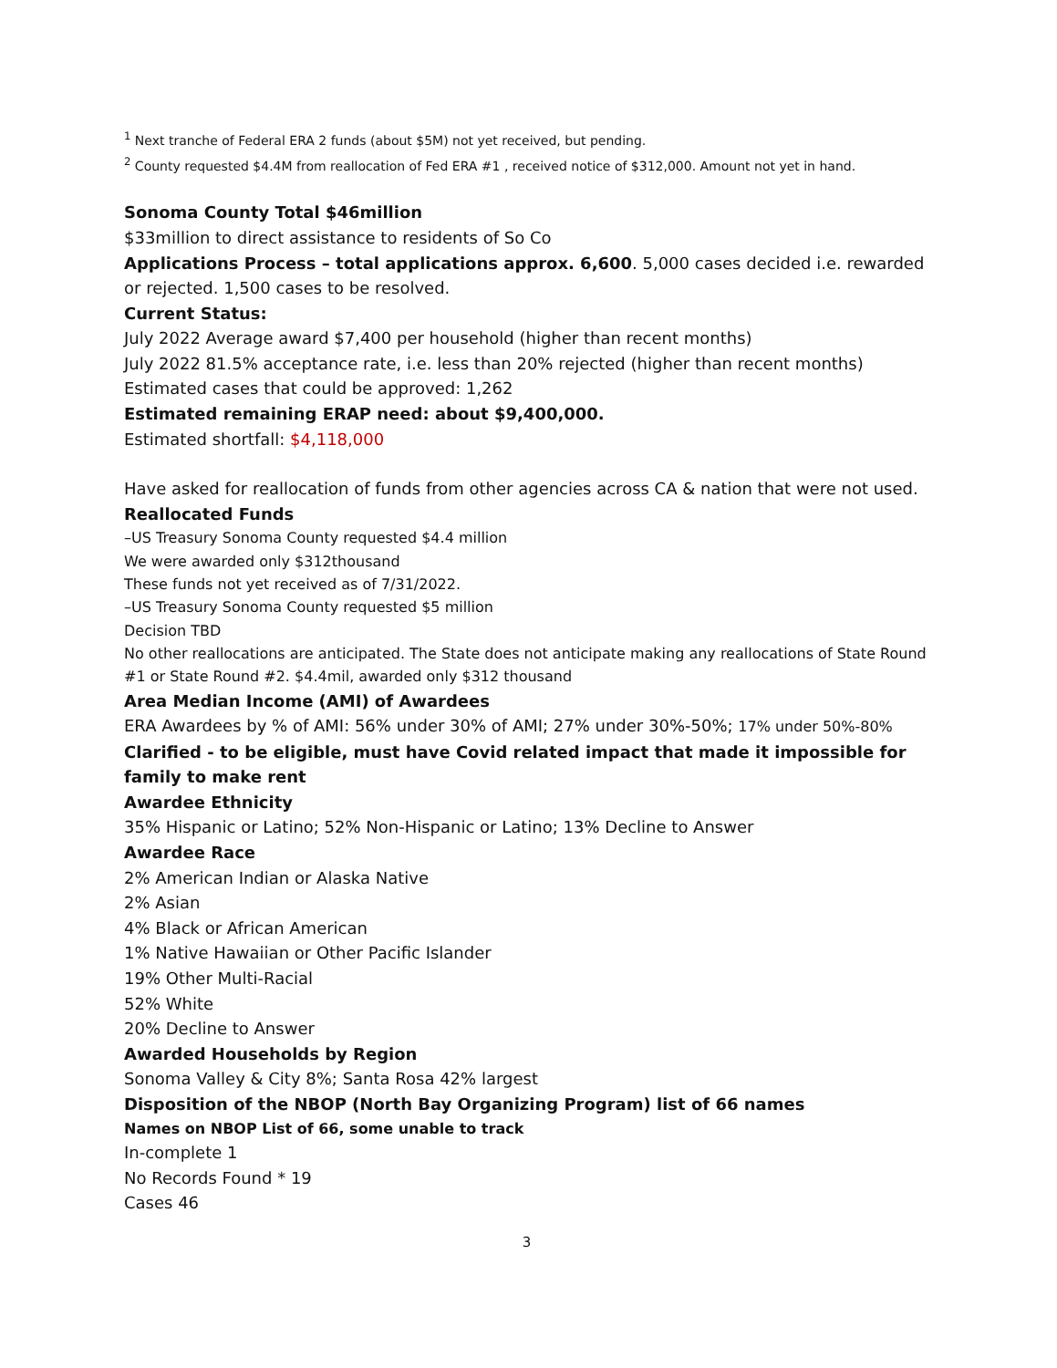<sup>1</sup> Next tranche of Federal ERA 2 funds (about $5M) not yet received, but pending.
<sup>2</sup> County requested $4.4M from reallocation of Fed ERA #1 , received notice of $312,000. Amount not yet in hand.
Sonoma County Total $46million
$33million to direct assistance to residents of So Co
Applications Process – total applications approx. 6,600. 5,000 cases decided i.e. rewarded or rejected. 1,500 cases to be resolved.
Current Status:
July 2022 Average award $7,400 per household (higher than recent months)
July 2022 81.5% acceptance rate, i.e. less than 20% rejected (higher than recent months)
Estimated cases that could be approved: 1,262
Estimated remaining ERAP need: about $9,400,000.
Estimated shortfall: $4,118,000
Have asked for reallocation of funds from other agencies across CA & nation that were not used.
Reallocated Funds
–US Treasury Sonoma County requested $4.4 million
We were awarded only $312thousand
These funds not yet received as of 7/31/2022.
–US Treasury Sonoma County requested $5 million
Decision TBD
No other reallocations are anticipated. The State does not anticipate making any reallocations of State Round #1 or State Round #2. $4.4mil, awarded only $312 thousand
Area Median Income (AMI) of Awardees
ERA Awardees by % of AMI: 56% under 30% of AMI; 27% under 30%-50%; 17% under 50%-80%
Clarified - to be eligible, must have Covid related impact that made it impossible for family to make rent
Awardee Ethnicity
35% Hispanic or Latino; 52% Non-Hispanic or Latino; 13% Decline to Answer
Awardee Race
2% American Indian or Alaska Native
2% Asian
4% Black or African American
1% Native Hawaiian or Other Pacific Islander
19% Other Multi-Racial
52% White
20% Decline to Answer
Awarded Households by Region
Sonoma Valley & City 8%; Santa Rosa 42% largest
Disposition of the NBOP (North Bay Organizing Program) list of 66 names
Names on NBOP List of 66, some unable to track
In-complete 1
No Records Found * 19
Cases 46
3